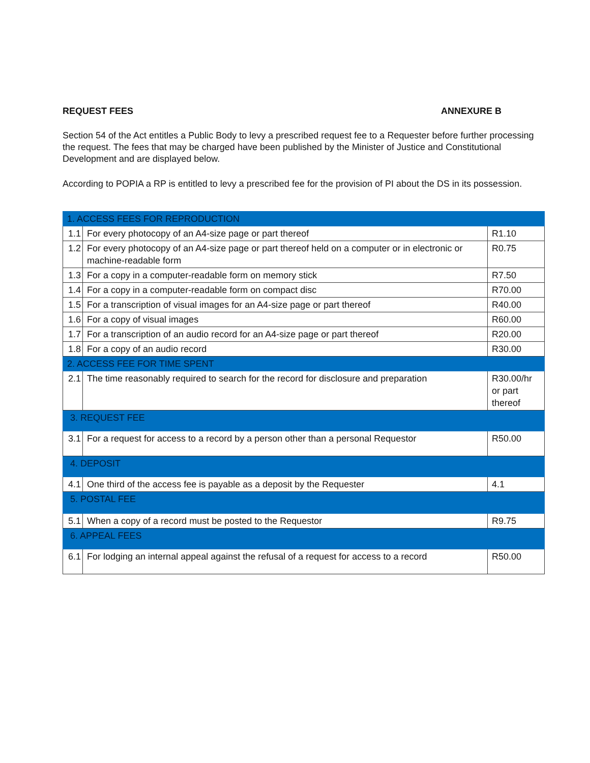REQUEST FEES ANNEXURE B
Section 54 of the Act entitles a Public Body to levy a prescribed request fee to a Requester before further processing the request. The fees that may be charged have been published by the Minister of Justice and Constitutional Development and are displayed below.
According to POPIA a RP is entitled to levy a prescribed fee for the provision of PI about the DS in its possession.
| 1. ACCESS FEES FOR REPRODUCTION | | |
| 1.1 | For every photocopy of an A4-size page or part thereof | R1.10 |
| 1.2 | For every photocopy of an A4-size page or part thereof held on a computer or in electronic or machine-readable form | R0.75 |
| 1.3 | For a copy in a computer-readable form on memory stick | R7.50 |
| 1.4 | For a copy in a computer-readable form on compact disc | R70.00 |
| 1.5 | For a transcription of visual images for an A4-size page or part thereof | R40.00 |
| 1.6 | For a copy of visual images | R60.00 |
| 1.7 | For a transcription of an audio record for an A4-size page or part thereof | R20.00 |
| 1.8 | For a copy of an audio record | R30.00 |
| 2. ACCESS FEE FOR TIME SPENT | | |
| 2.1 | The time reasonably required to search for the record for disclosure and preparation | R30.00/hr or part thereof |
| 3. REQUEST FEE | | |
| 3.1 | For a request for access to a record by a person other than a personal Requestor | R50.00 |
| 4. DEPOSIT | | |
| 4.1 | One third of the access fee is payable as a deposit by the Requester | 4.1 |
| 5. POSTAL FEE | | |
| 5.1 | When a copy of a record must be posted to the Requestor | R9.75 |
| 6. APPEAL FEES | | |
| 6.1 | For lodging an internal appeal against the refusal of a request for access to a record | R50.00 |